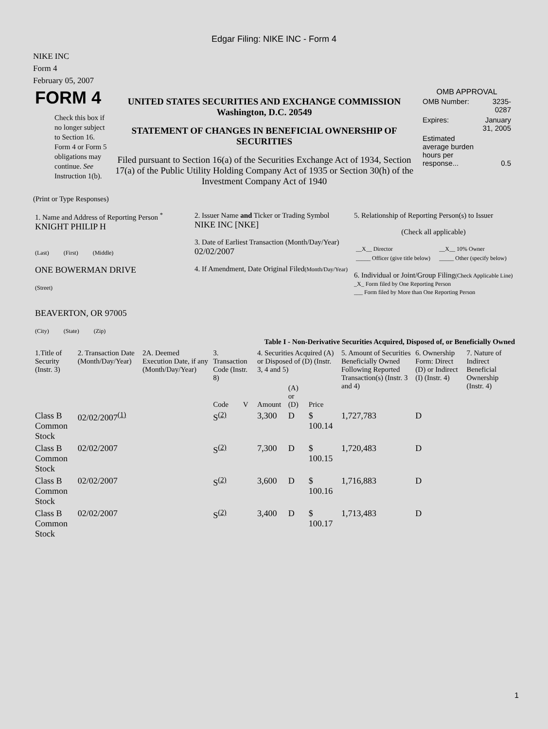Edgar Filing: NIKE INC - Form 4
NIKE INC
Form 4
February 05, 2007
| FORM 4 Check this box if no longer subject to Section 16. Form 4 or Form 5 obligations may continue. See Instruction 1(b). | UNITED STATES SECURITIES AND EXCHANGE COMMISSION Washington, D.C. 20549 STATEMENT OF CHANGES IN BENEFICIAL OWNERSHIP OF SECURITIES Filed pursuant to Section 16(a) of the Securities Exchange Act of 1934, Section 17(a) of the Public Utility Holding Company Act of 1935 or Section 30(h) of the Investment Company Act of 1940 | OMB APPROVAL / OMB Number: / 3235-0287 / / Expires: / January 31, 2005 / / Estimated average burden hours per response... / 0.5 / |
(Print or Type Responses)
| 1. Name and Address of Reporting Person <sup>*</sup> KNIGHT PHILIP H (Last) (First) (Middle) ONE BOWERMAN DRIVE (Street) BEAVERTON, OR 97005 (City) (State) (Zip) | 2. Issuer Name and Ticker or Trading Symbol NIKE INC [NKE] 3. Date of Earliest Transaction (Month/Day/Year) 02/02/2007 4. If Amendment, Date Original Filed (Month/Day/Year) | 5. Relationship of Reporting Person(s) to Issuer (Check all applicable) / __X__ Director / __X__ 10% Owner / / _____ Officer (give title below) / _____ Other (specify below) / 6. Individual or Joint/Group Filing (Check Applicable Line) _X_ Form filed by One Reporting Person ___ Form filed by More than One Reporting Person |
Table I - Non-Derivative Securities Acquired, Disposed of, or Beneficially Owned
| 1.Title of Security (Instr. 3) | 2. Transaction Date (Month/Day/Year) | 2A. Deemed Execution Date, if any (Month/Day/Year) | 3. Transaction Code (Instr. 8) | | 4. Securities Acquired (A) or Disposed of (D) (Instr. 3, 4 and 5) | | | 5. Amount of Securities Beneficially Owned Following Reported Transaction(s) (Instr. 3 and 4) | 6. Ownership Form: Direct (D) or Indirect (I) (Instr. 4) | 7. Nature of Indirect Beneficial Ownership (Instr. 4) |
| --- | --- | --- | --- | --- | --- | --- | --- | --- | --- | --- |
| | | | Code | V | Amount | (A) or (D) | Price | | | |
| Class B Common Stock | 02/02/2007<sup>(1)</sup> | | S<sup>(2)</sup> | | 3,300 | D | $ 100.14 | 1,727,783 | D | |
| Class B Common Stock | 02/02/2007 | | S<sup>(2)</sup> | | 7,300 | D | $ 100.15 | 1,720,483 | D | |
| Class B Common Stock | 02/02/2007 | | S<sup>(2)</sup> | | 3,600 | D | $ 100.16 | 1,716,883 | D | |
| Class B Common Stock | 02/02/2007 | | S<sup>(2)</sup> | | 3,400 | D | $ 100.17 | 1,713,483 | D | |
1